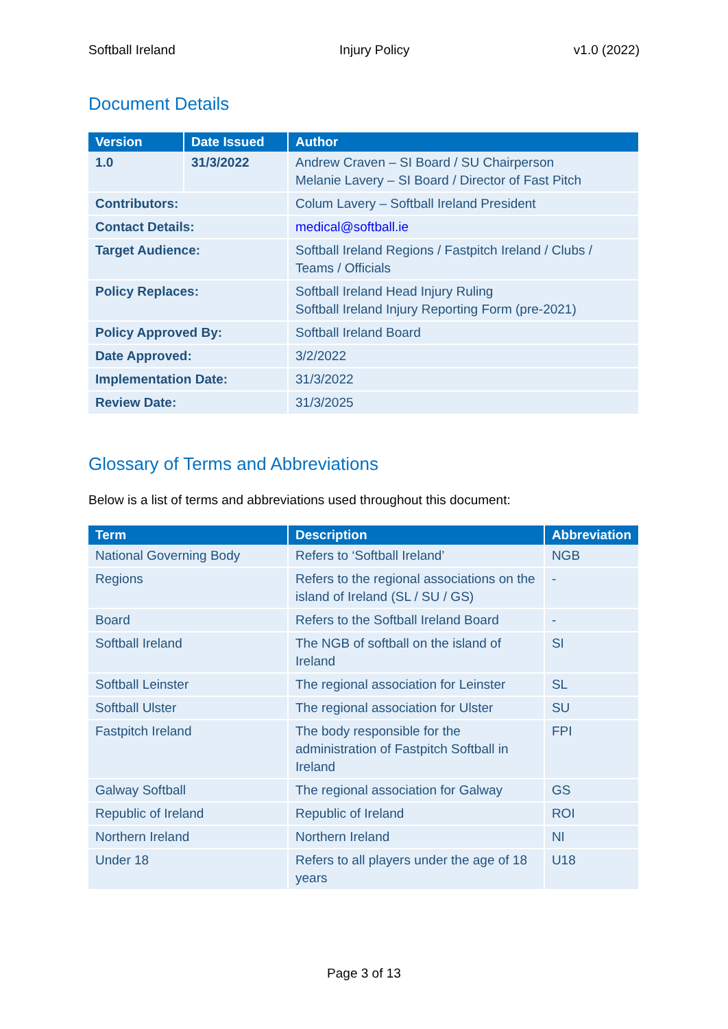Softball Ireland Injury Policy v1.0 (2022)
Document Details
| Version | Date Issued | Author |
| --- | --- | --- |
| 1.0 | 31/3/2022 | Andrew Craven – SI Board / SU Chairperson Melanie Lavery – SI Board / Director of Fast Pitch |
| Contributors: | | Colum Lavery – Softball Ireland President |
| Contact Details: | | medical@softball.ie |
| Target Audience: | | Softball Ireland Regions / Fastpitch Ireland / Clubs / Teams / Officials |
| Policy Replaces: | | Softball Ireland Head Injury Ruling Softball Ireland Injury Reporting Form (pre-2021) |
| Policy Approved By: | | Softball Ireland Board |
| Date Approved: | | 3/2/2022 |
| Implementation Date: | | 31/3/2022 |
| Review Date: | | 31/3/2025 |
Glossary of Terms and Abbreviations
Below is a list of terms and abbreviations used throughout this document:
| Term | Description | Abbreviation |
| --- | --- | --- |
| National Governing Body | Refers to ‘Softball Ireland’ | NGB |
| Regions | Refers to the regional associations on the island of Ireland (SL / SU / GS) | - |
| Board | Refers to the Softball Ireland Board | - |
| Softball Ireland | The NGB of softball on the island of Ireland | SI |
| Softball Leinster | The regional association for Leinster | SL |
| Softball Ulster | The regional association for Ulster | SU |
| Fastpitch Ireland | The body responsible for the administration of Fastpitch Softball in Ireland | FPI |
| Galway Softball | The regional association for Galway | GS |
| Republic of Ireland | Republic of Ireland | ROI |
| Northern Ireland | Northern Ireland | NI |
| Under 18 | Refers to all players under the age of 18 years | U18 |
Page 3 of 13